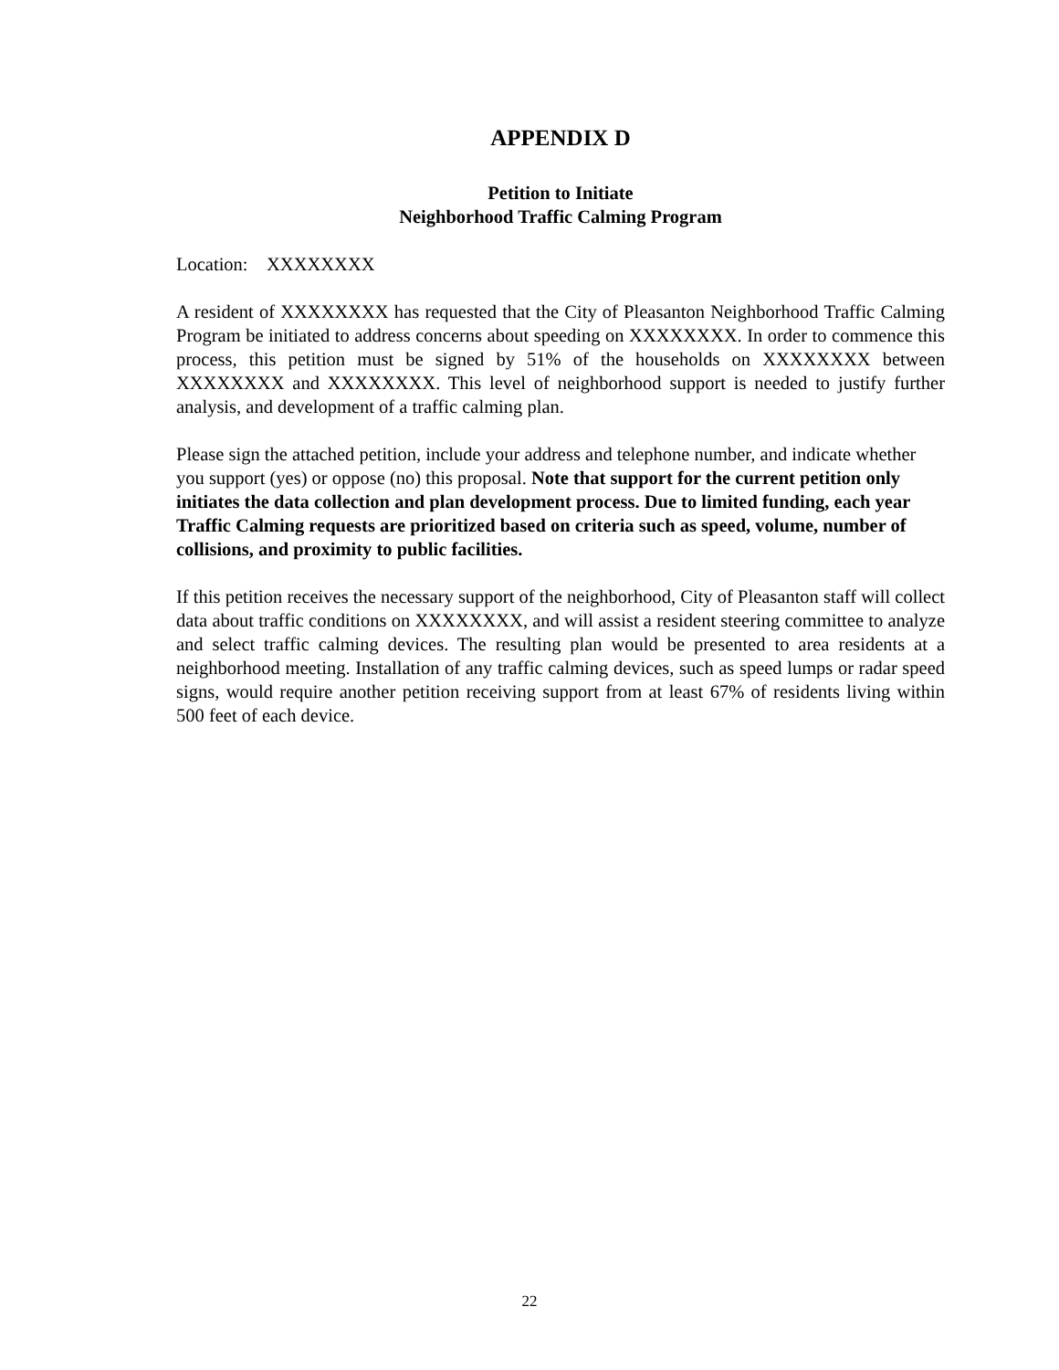APPENDIX D
Petition to Initiate
Neighborhood Traffic Calming Program
Location: XXXXXXXX
A resident of XXXXXXXX has requested that the City of Pleasanton Neighborhood Traffic Calming Program be initiated to address concerns about speeding on XXXXXXXX. In order to commence this process, this petition must be signed by 51% of the households on XXXXXXXX between XXXXXXXX and XXXXXXXX. This level of neighborhood support is needed to justify further analysis, and development of a traffic calming plan.
Please sign the attached petition, include your address and telephone number, and indicate whether you support (yes) or oppose (no) this proposal. Note that support for the current petition only initiates the data collection and plan development process. Due to limited funding, each year Traffic Calming requests are prioritized based on criteria such as speed, volume, number of collisions, and proximity to public facilities.
If this petition receives the necessary support of the neighborhood, City of Pleasanton staff will collect data about traffic conditions on XXXXXXXX, and will assist a resident steering committee to analyze and select traffic calming devices. The resulting plan would be presented to area residents at a neighborhood meeting. Installation of any traffic calming devices, such as speed lumps or radar speed signs, would require another petition receiving support from at least 67% of residents living within 500 feet of each device.
22